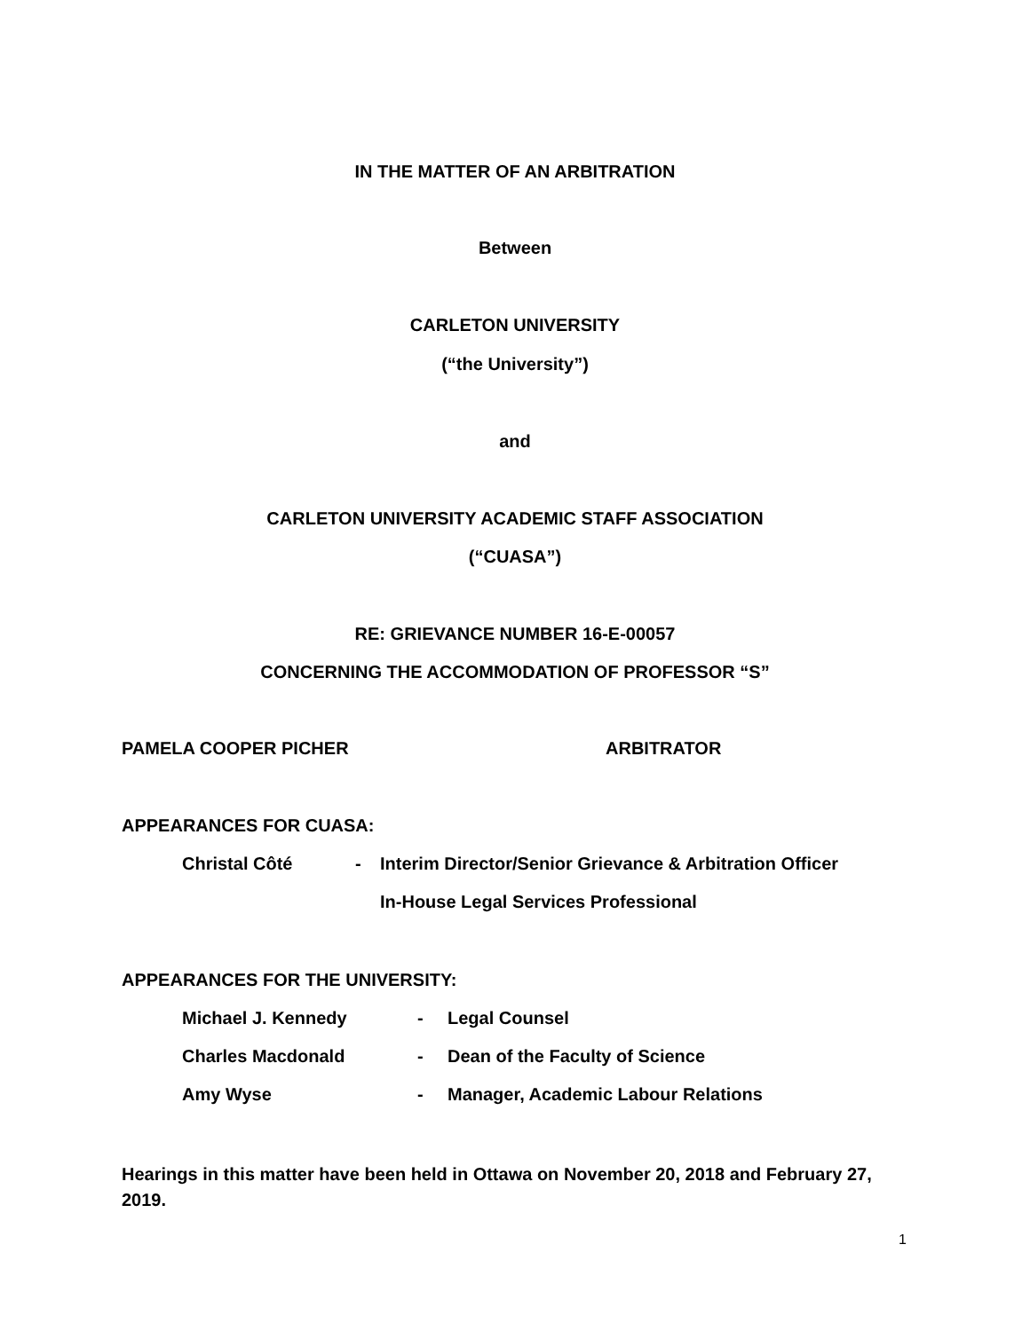IN THE MATTER OF AN ARBITRATION
Between
CARLETON UNIVERSITY
(“the University”)
and
CARLETON UNIVERSITY ACADEMIC STAFF ASSOCIATION
(“CUASA”)
RE: GRIEVANCE NUMBER 16-E-00057
CONCERNING THE ACCOMMODATION OF PROFESSOR “S”
PAMELA COOPER PICHER ARBITRATOR
APPEARANCES FOR CUASA:
Christal Côté - Interim Director/Senior Grievance & Arbitration Officer
In-House Legal Services Professional
APPEARANCES FOR THE UNIVERSITY:
Michael J. Kennedy - Legal Counsel
Charles Macdonald - Dean of the Faculty of Science
Amy Wyse - Manager, Academic Labour Relations
Hearings in this matter have been held in Ottawa on November 20, 2018 and February 27, 2019.
1